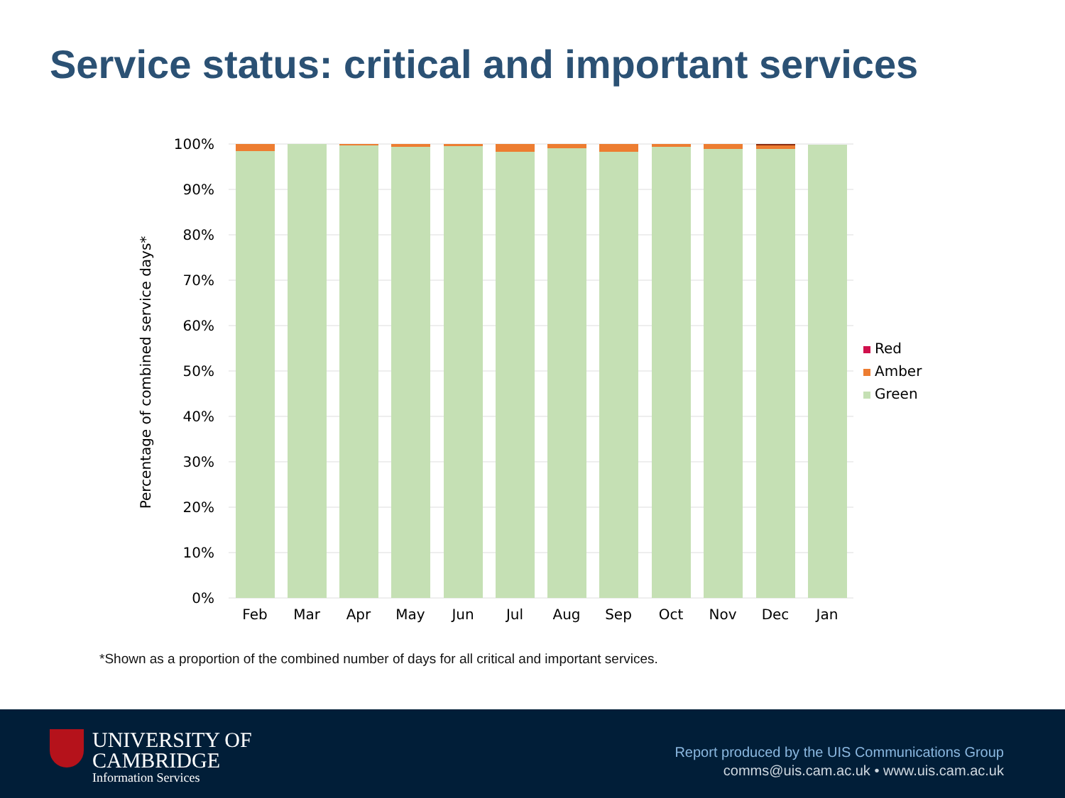Service status: critical and important services
100%
90%
80%
70%
60%
50%
40%
30%
20%
10%
0%
Percentage of combined service days*
Feb
Mar
Apr
May
Jun
Jul
Aug
Sep
Oct
Nov
Dec
Jan
Red
Amber
Green
*Shown as a proportion of the combined number of days for all critical and important services.
UNIVERSITY OF
CAMBRIDGE
Information Services
Report produced by the UIS Communications Group
comms@uis.cam.ac.uk • www.uis.cam.ac.uk